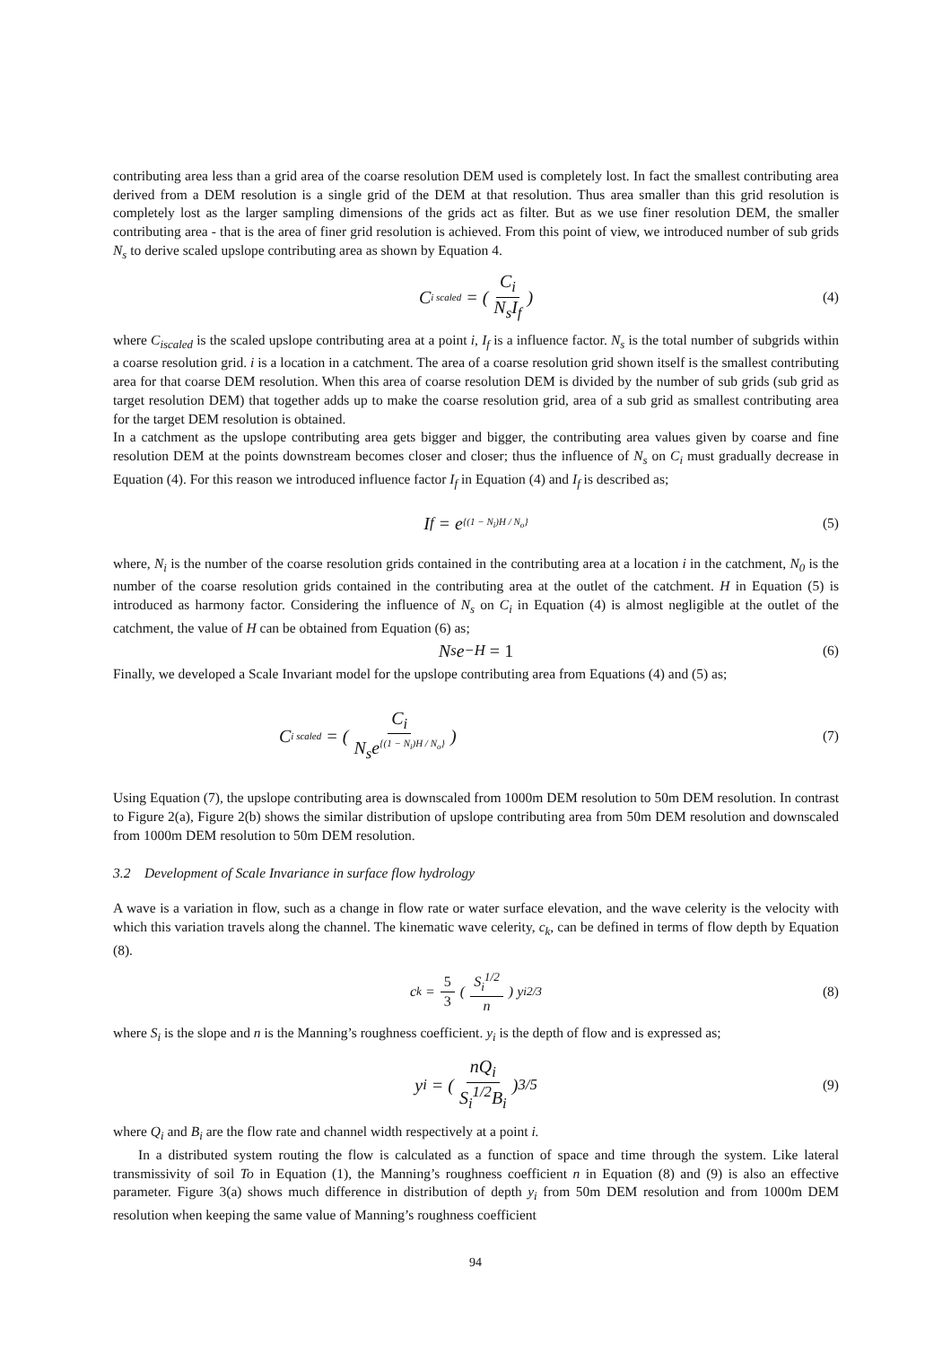contributing area less than a grid area of the coarse resolution DEM used is completely lost. In fact the smallest contributing area derived from a DEM resolution is a single grid of the DEM at that resolution. Thus area smaller than this grid resolution is completely lost as the larger sampling dimensions of the grids act as filter. But as we use finer resolution DEM, the smaller contributing area - that is the area of finer grid resolution is achieved. From this point of view, we introduced number of sub grids N<sub>s</sub> to derive scaled upslope contributing area as shown by Equation 4.
C<sub>i scaled</sub> = (C<sub>i</sub> N<sub>s</sub>I<sub>f</sub>) (4)
where C<sub>iscaled</sub> is the scaled upslope contributing area at a point i, I<sub>f</sub> is a influence factor. N<sub>s</sub> is the total number of subgrids within a coarse resolution grid. i is a location in a catchment. The area of a coarse resolution grid shown itself is the smallest contributing area for that coarse DEM resolution. When this area of coarse resolution DEM is divided by the number of sub grids (sub grid as target resolution DEM) that together adds up to make the coarse resolution grid, area of a sub grid as smallest contributing area for the target DEM resolution is obtained.
In a catchment as the upslope contributing area gets bigger and bigger, the contributing area values given by coarse and fine resolution DEM at the points downstream becomes closer and closer; thus the influence of N<sub>s</sub> on C<sub>i</sub> must gradually decrease in Equation (4). For this reason we introduced influence factor I<sub>f</sub> in Equation (4) and I<sub>f</sub> is described as;
I<sub>f</sub> = e<sup>{(1 − N<sub>i</sub>)H / N<sub>o</sub>}</sup> (5)
where, N<sub>i</sub> is the number of the coarse resolution grids contained in the contributing area at a location i in the catchment, N<sub>0</sub> is the number of the coarse resolution grids contained in the contributing area at the outlet of the catchment. H in Equation (5) is introduced as harmony factor. Considering the influence of N<sub>s</sub> on C<sub>i</sub> in Equation (4) is almost negligible at the outlet of the catchment, the value of H can be obtained from Equation (6) as;
N<sub>s</sub>e<sup>−H</sup> = 1 (6)
Finally, we developed a Scale Invariant model for the upslope contributing area from Equations (4) and (5) as;
C<sub>i scaled</sub> = (C<sub>i</sub> N<sub>s</sub>e<sup>{(1 − N<sub>i</sub>)H / N<sub>o</sub>}</sup>) (7)
Using Equation (7), the upslope contributing area is downscaled from 1000m DEM resolution to 50m DEM resolution. In contrast to Figure 2(a), Figure 2(b) shows the similar distribution of upslope contributing area from 50m DEM resolution and downscaled from 1000m DEM resolution to 50m DEM resolution.
3.2 Development of Scale Invariance in surface flow hydrology
A wave is a variation in flow, such as a change in flow rate or water surface elevation, and the wave celerity is the velocity with which this variation travels along the channel. The kinematic wave celerity, c<sub>k</sub>, can be defined in terms of flow depth by Equation (8).
c<sub>k</sub> = 5 3 (S<sub>i</sub><sup>1/2</sup> n) y<sub>i</sub><sup>2/3</sup> (8)
where S<sub>i</sub> is the slope and n is the Manning’s roughness coefficient. y<sub>i</sub> is the depth of flow and is expressed as;
y<sub>i</sub> = (nQ<sub>i</sub> S<sub>i</sub><sup>1/2</sup>B<sub>i</sub>)<sup>3/5</sup> (9)
where Q<sub>i</sub> and B<sub>i</sub> are the flow rate and channel width respectively at a point i.
In a distributed system routing the flow is calculated as a function of space and time through the system. Like lateral transmissivity of soil To in Equation (1), the Manning’s roughness coefficient n in Equation (8) and (9) is also an effective parameter. Figure 3(a) shows much difference in distribution of depth y<sub>i</sub> from 50m DEM resolution and from 1000m DEM resolution when keeping the same value of Manning’s roughness coefficient
94